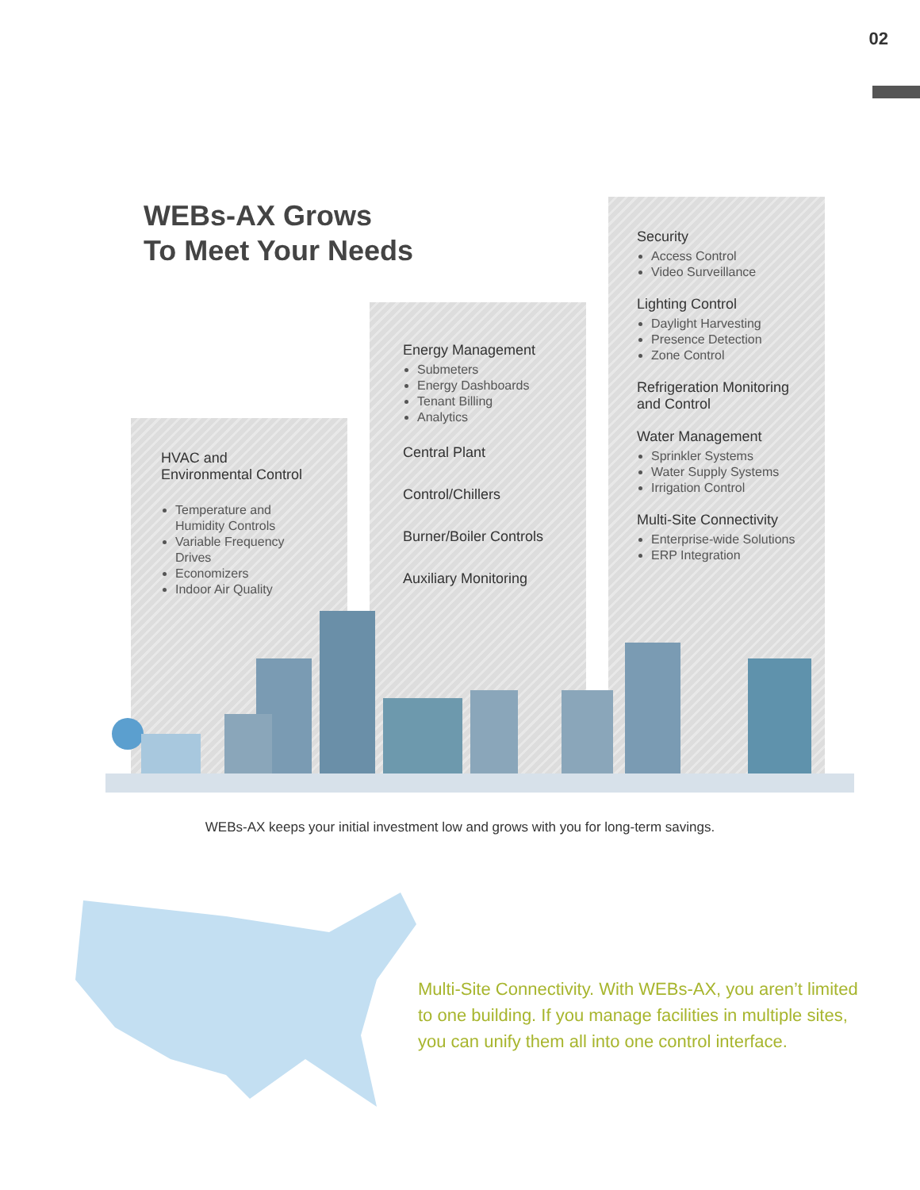02
WEBs-AX Grows
To Meet Your Needs
HVAC and
Environmental Control
Temperature and Humidity Controls
Variable Frequency Drives
Economizers
Indoor Air Quality
Energy Management
Submeters
Energy Dashboards
Tenant Billing
Analytics
Central Plant
Control/Chillers
Burner/Boiler Controls
Auxiliary Monitoring
Security
Access Control
Video Surveillance
Lighting Control
Daylight Harvesting
Presence Detection
Zone Control
Refrigeration Monitoring and Control
Water Management
Sprinkler Systems
Water Supply Systems
Irrigation Control
Multi-Site Connectivity
Enterprise-wide Solutions
ERP Integration
WEBs-AX keeps your initial investment low and grows with you for long-term savings.
Multi-Site Connectivity. With WEBs-AX, you aren’t limited to one building. If you manage facilities in multiple sites, you can unify them all into one control interface.